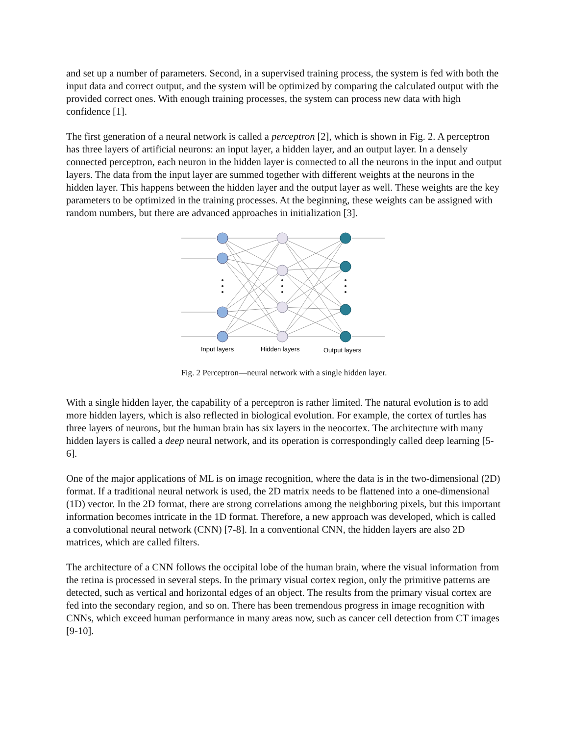and set up a number of parameters. Second, in a supervised training process, the system is fed with both the input data and correct output, and the system will be optimized by comparing the calculated output with the provided correct ones. With enough training processes, the system can process new data with high confidence [1].
The first generation of a neural network is called a perceptron [2], which is shown in Fig. 2. A perceptron has three layers of artificial neurons: an input layer, a hidden layer, and an output layer. In a densely connected perceptron, each neuron in the hidden layer is connected to all the neurons in the input and output layers. The data from the input layer are summed together with different weights at the neurons in the hidden layer. This happens between the hidden layer and the output layer as well. These weights are the key parameters to be optimized in the training processes. At the beginning, these weights can be assigned with random numbers, but there are advanced approaches in initialization [3].
Input layers
Hidden layers
Output layers
Fig. 2 Perceptron—neural network with a single hidden layer.
With a single hidden layer, the capability of a perceptron is rather limited. The natural evolution is to add more hidden layers, which is also reflected in biological evolution. For example, the cortex of turtles has three layers of neurons, but the human brain has six layers in the neocortex. The architecture with many hidden layers is called a deep neural network, and its operation is correspondingly called deep learning [5-6].
One of the major applications of ML is on image recognition, where the data is in the two-dimensional (2D) format. If a traditional neural network is used, the 2D matrix needs to be flattened into a one-dimensional (1D) vector. In the 2D format, there are strong correlations among the neighboring pixels, but this important information becomes intricate in the 1D format. Therefore, a new approach was developed, which is called a convolutional neural network (CNN) [7-8]. In a conventional CNN, the hidden layers are also 2D matrices, which are called filters.
The architecture of a CNN follows the occipital lobe of the human brain, where the visual information from the retina is processed in several steps. In the primary visual cortex region, only the primitive patterns are detected, such as vertical and horizontal edges of an object. The results from the primary visual cortex are fed into the secondary region, and so on. There has been tremendous progress in image recognition with CNNs, which exceed human performance in many areas now, such as cancer cell detection from CT images [9-10].